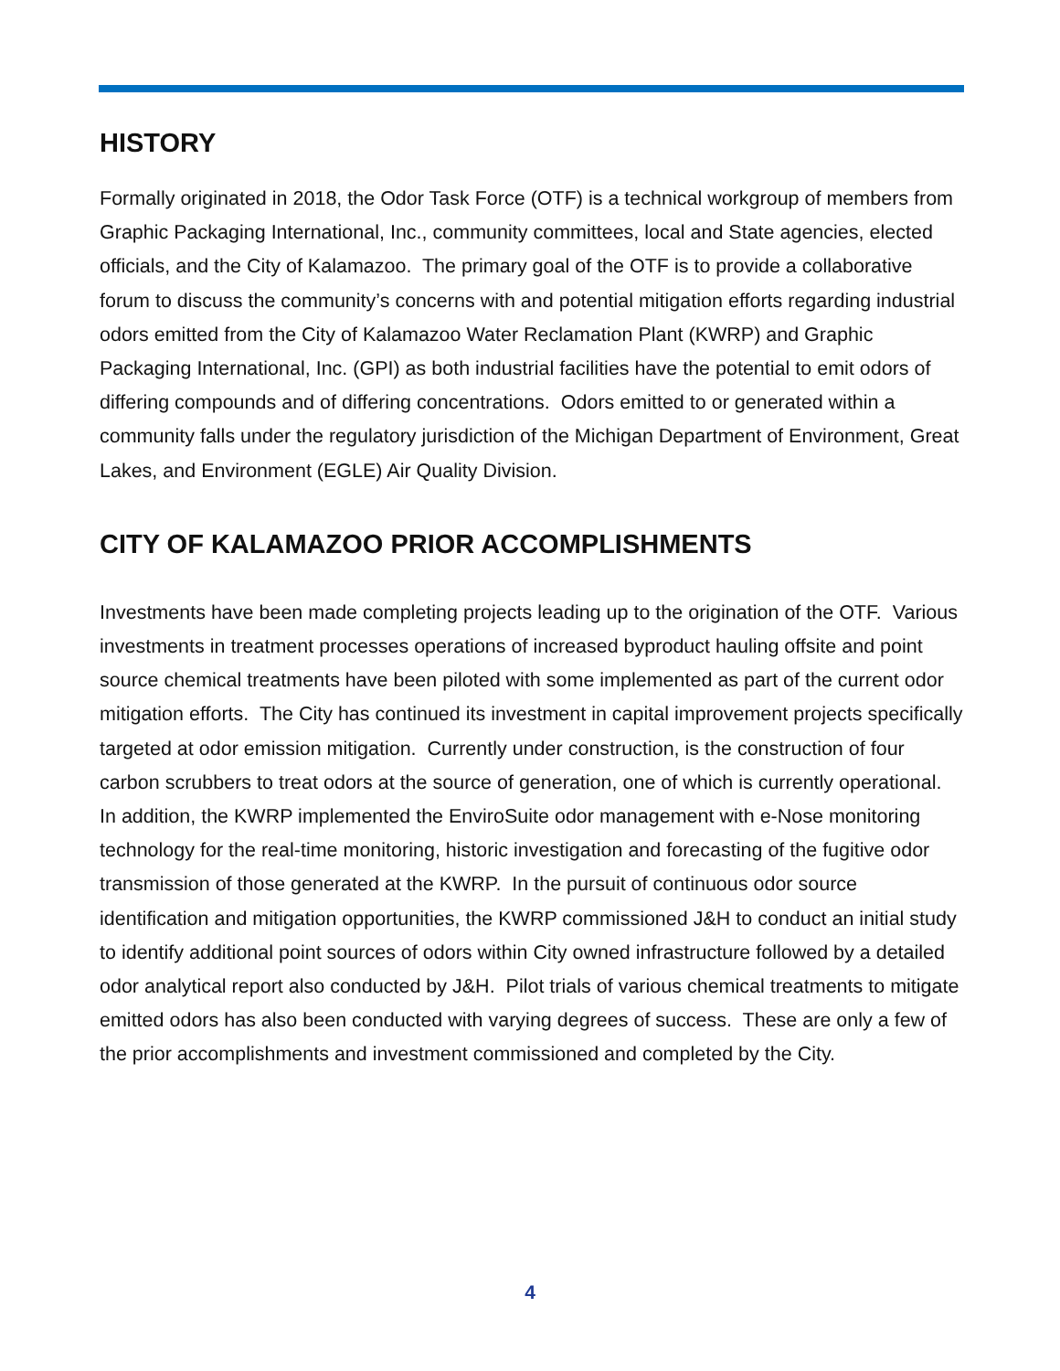HISTORY
Formally originated in 2018, the Odor Task Force (OTF) is a technical workgroup of members from Graphic Packaging International, Inc., community committees, local and State agencies, elected officials, and the City of Kalamazoo. The primary goal of the OTF is to provide a collaborative forum to discuss the community’s concerns with and potential mitigation efforts regarding industrial odors emitted from the City of Kalamazoo Water Reclamation Plant (KWRP) and Graphic Packaging International, Inc. (GPI) as both industrial facilities have the potential to emit odors of differing compounds and of differing concentrations. Odors emitted to or generated within a community falls under the regulatory jurisdiction of the Michigan Department of Environment, Great Lakes, and Environment (EGLE) Air Quality Division.
CITY OF KALAMAZOO PRIOR ACCOMPLISHMENTS
Investments have been made completing projects leading up to the origination of the OTF. Various investments in treatment processes operations of increased byproduct hauling offsite and point source chemical treatments have been piloted with some implemented as part of the current odor mitigation efforts. The City has continued its investment in capital improvement projects specifically targeted at odor emission mitigation. Currently under construction, is the construction of four carbon scrubbers to treat odors at the source of generation, one of which is currently operational. In addition, the KWRP implemented the EnviroSuite odor management with e-Nose monitoring technology for the real-time monitoring, historic investigation and forecasting of the fugitive odor transmission of those generated at the KWRP. In the pursuit of continuous odor source identification and mitigation opportunities, the KWRP commissioned J&H to conduct an initial study to identify additional point sources of odors within City owned infrastructure followed by a detailed odor analytical report also conducted by J&H. Pilot trials of various chemical treatments to mitigate emitted odors has also been conducted with varying degrees of success. These are only a few of the prior accomplishments and investment commissioned and completed by the City.
4